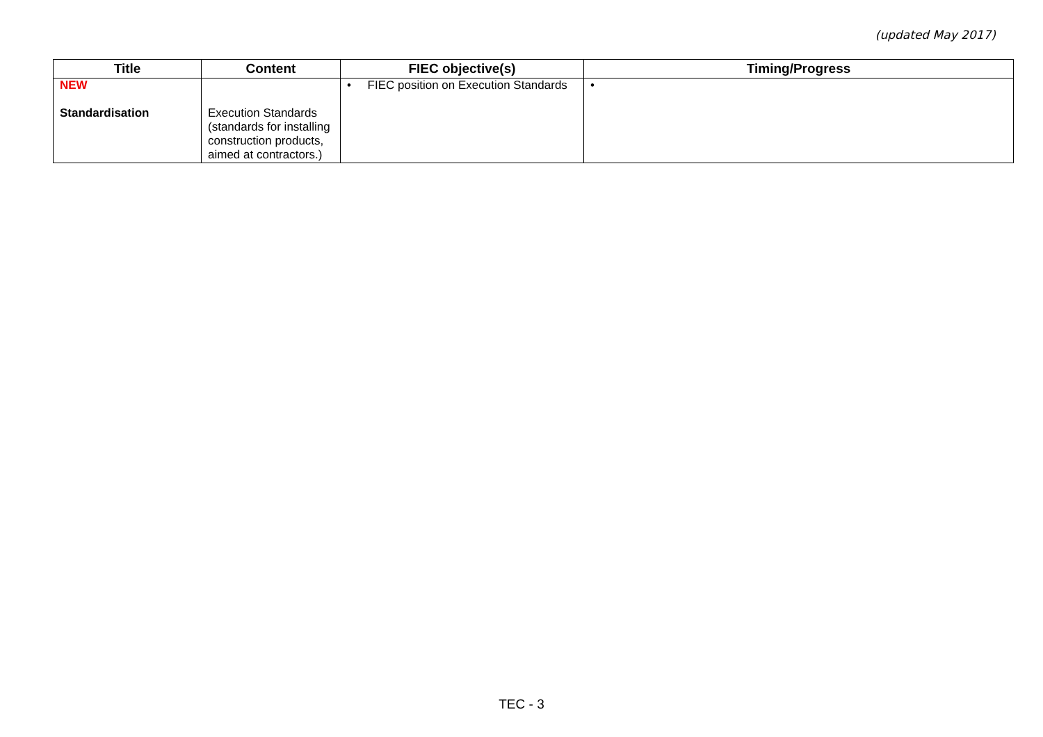(updated May 2017)
| Title | Content | FIEC objective(s) | Timing/Progress |
| --- | --- | --- | --- |
| NEW Standardisation | Execution Standards (standards for installing construction products, aimed at contractors.) | • FIEC position on Execution Standards | • |
TEC - 3